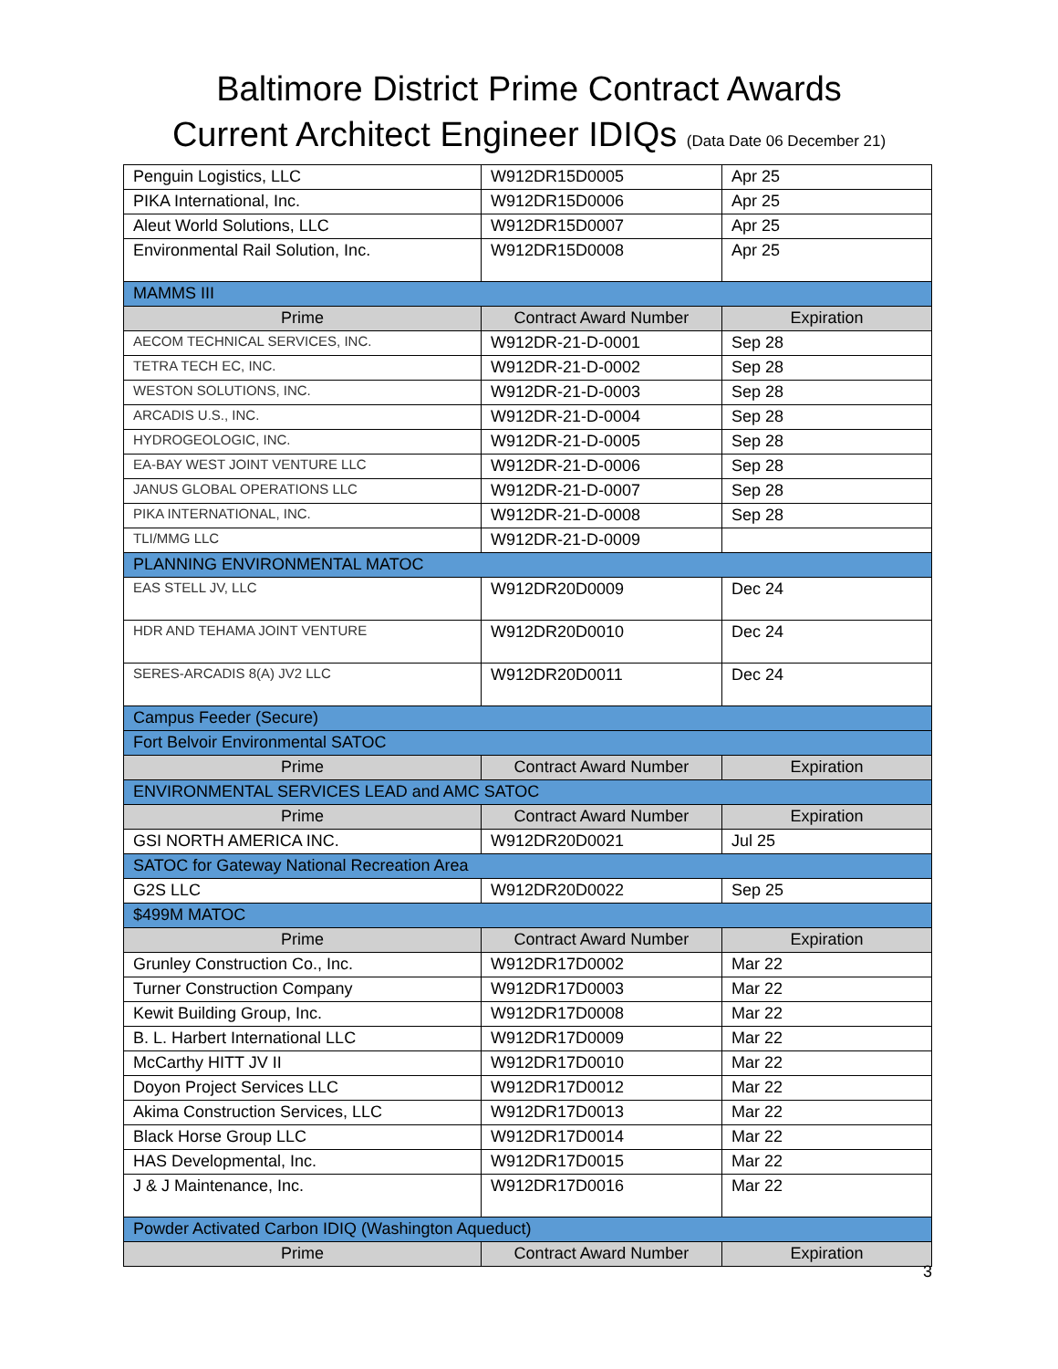Baltimore District Prime Contract Awards
Current Architect Engineer IDIQs (Data Date 06 December 21)
| Penguin Logistics, LLC | W912DR15D0005 | Apr 25 |
| PIKA International, Inc. | W912DR15D0006 | Apr 25 |
| Aleut World Solutions, LLC | W912DR15D0007 | Apr 25 |
| Environmental Rail Solution, Inc. | W912DR15D0008 | Apr 25 |
| MAMMS III | | |
| Prime | Contract Award Number | Expiration |
| AECOM TECHNICAL SERVICES, INC. | W912DR-21-D-0001 | Sep 28 |
| TETRA TECH EC, INC. | W912DR-21-D-0002 | Sep 28 |
| WESTON SOLUTIONS, INC. | W912DR-21-D-0003 | Sep 28 |
| ARCADIS U.S., INC. | W912DR-21-D-0004 | Sep 28 |
| HYDROGEOLOGIC, INC. | W912DR-21-D-0005 | Sep 28 |
| EA-BAY WEST JOINT VENTURE LLC | W912DR-21-D-0006 | Sep 28 |
| JANUS GLOBAL OPERATIONS LLC | W912DR-21-D-0007 | Sep 28 |
| PIKA INTERNATIONAL, INC. | W912DR-21-D-0008 | Sep 28 |
| TLI/MMG LLC | W912DR-21-D-0009 | |
| PLANNING ENVIRONMENTAL MATOC | | |
| EAS STELL JV, LLC | W912DR20D0009 | Dec 24 |
| HDR AND TEHAMA JOINT VENTURE | W912DR20D0010 | Dec 24 |
| SERES-ARCADIS 8(A) JV2 LLC | W912DR20D0011 | Dec 24 |
| Campus Feeder (Secure) | | |
| Fort Belvoir Environmental SATOC | | |
| Prime | Contract Award Number | Expiration |
| ENVIRONMENTAL SERVICES LEAD and AMC SATOC | | |
| Prime | Contract Award Number | Expiration |
| GSI NORTH AMERICA INC. | W912DR20D0021 | Jul 25 |
| SATOC for Gateway National Recreation Area | | |
| G2S LLC | W912DR20D0022 | Sep 25 |
| $499M MATOC | | |
| Prime | Contract Award Number | Expiration |
| Grunley Construction Co., Inc. | W912DR17D0002 | Mar 22 |
| Turner Construction Company | W912DR17D0003 | Mar 22 |
| Kewit Building Group, Inc. | W912DR17D0008 | Mar 22 |
| B. L. Harbert International LLC | W912DR17D0009 | Mar 22 |
| McCarthy HITT JV II | W912DR17D0010 | Mar 22 |
| Doyon Project Services LLC | W912DR17D0012 | Mar 22 |
| Akima Construction Services, LLC | W912DR17D0013 | Mar 22 |
| Black Horse Group LLC | W912DR17D0014 | Mar 22 |
| HAS Developmental, Inc. | W912DR17D0015 | Mar 22 |
| J & J Maintenance, Inc. | W912DR17D0016 | Mar 22 |
| Powder Activated Carbon IDIQ (Washington Aqueduct) | | |
| Prime | Contract Award Number | Expiration |
3